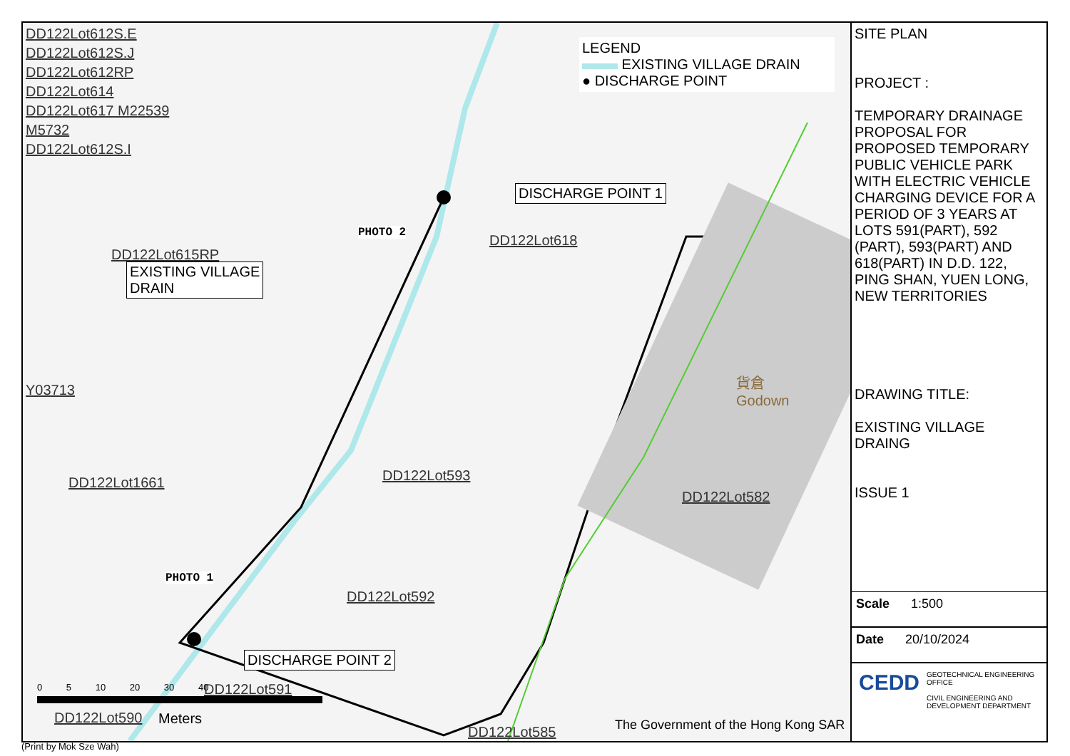LEGEND
EXISTING VILLAGE DRAIN
● DISCHARGE POINT
DD122Lot612S.E
DD122Lot612S.J
DD122Lot612RP
DD122Lot614
DD122Lot617 M22539
M5732
DD122Lot612S.I
DD122Lot618
DISCHARGE POINT 1
PHOTO 2
DD122Lot615RP
EXISTING VILLAGE
DRAIN
Y03713
DD122Lot1661 DD122Lot593
DD122Lot582
貨倉
Godown
DD122Lot592
PHOTO 1
DISCHARGE POINT 2
0 5 10 20 30 40
DD122Lot590 Meters
DD122Lot591
DD122Lot585
The Government of the Hong Kong SAR
SITE PLAN
PROJECT :
TEMPORARY DRAINAGE PROPOSAL FOR PROPOSED TEMPORARY PUBLIC VEHICLE PARK WITH ELECTRIC VEHICLE CHARGING DEVICE FOR A PERIOD OF 3 YEARS AT LOTS 591(PART), 592 (PART), 593(PART) AND 618(PART) IN D.D. 122, PING SHAN, YUEN LONG, NEW TERRITORIES
DRAWING TITLE:
EXISTING VILLAGE DRAING
ISSUE 1
Scale 1:500
Date 20/10/2024
CEDD
GEOTECHNICAL ENGINEERING OFFICE
CIVIL ENGINEERING AND DEVELOPMENT DEPARTMENT
(Print by Mok Sze Wah)